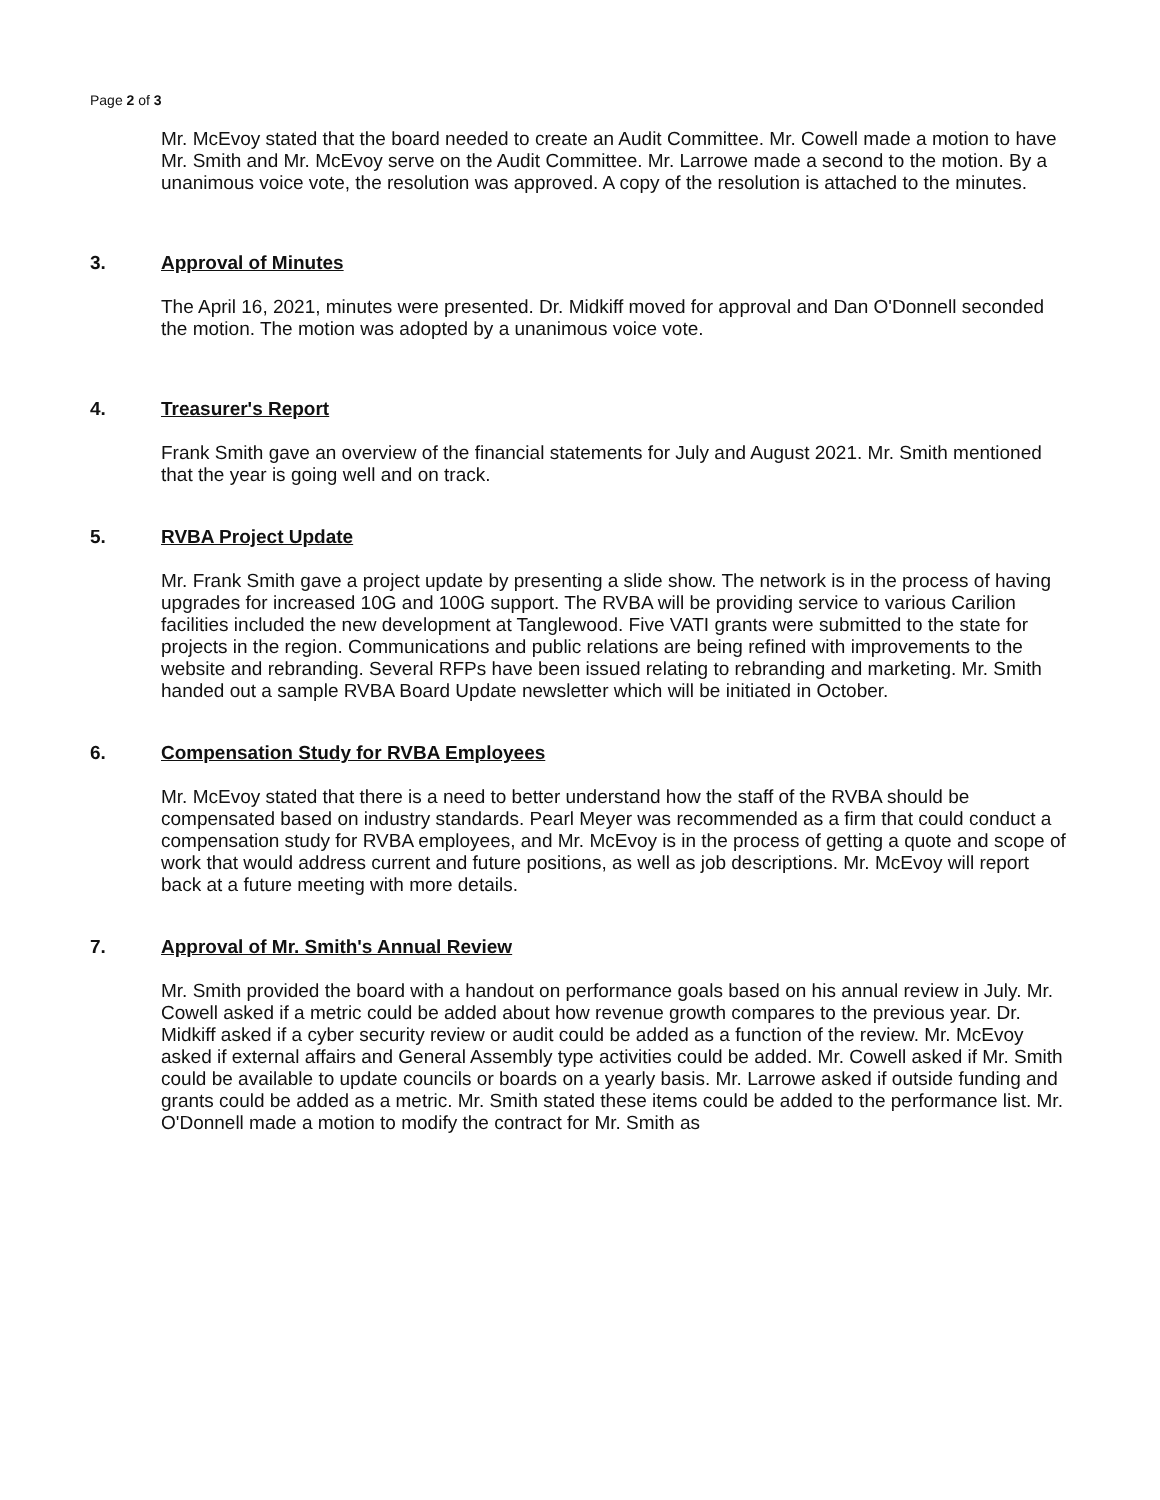Page 2 of 3
Mr. McEvoy stated that the board needed to create an Audit Committee. Mr. Cowell made a motion to have Mr. Smith and Mr. McEvoy serve on the Audit Committee. Mr. Larrowe made a second to the motion. By a unanimous voice vote, the resolution was approved. A copy of the resolution is attached to the minutes.
3. Approval of Minutes
The April 16, 2021, minutes were presented. Dr. Midkiff moved for approval and Dan O'Donnell seconded the motion. The motion was adopted by a unanimous voice vote.
4. Treasurer's Report
Frank Smith gave an overview of the financial statements for July and August 2021. Mr. Smith mentioned that the year is going well and on track.
5. RVBA Project Update
Mr. Frank Smith gave a project update by presenting a slide show. The network is in the process of having upgrades for increased 10G and 100G support. The RVBA will be providing service to various Carilion facilities included the new development at Tanglewood. Five VATI grants were submitted to the state for projects in the region. Communications and public relations are being refined with improvements to the website and rebranding. Several RFPs have been issued relating to rebranding and marketing. Mr. Smith handed out a sample RVBA Board Update newsletter which will be initiated in October.
6. Compensation Study for RVBA Employees
Mr. McEvoy stated that there is a need to better understand how the staff of the RVBA should be compensated based on industry standards. Pearl Meyer was recommended as a firm that could conduct a compensation study for RVBA employees, and Mr. McEvoy is in the process of getting a quote and scope of work that would address current and future positions, as well as job descriptions. Mr. McEvoy will report back at a future meeting with more details.
7. Approval of Mr. Smith's Annual Review
Mr. Smith provided the board with a handout on performance goals based on his annual review in July. Mr. Cowell asked if a metric could be added about how revenue growth compares to the previous year. Dr. Midkiff asked if a cyber security review or audit could be added as a function of the review. Mr. McEvoy asked if external affairs and General Assembly type activities could be added. Mr. Cowell asked if Mr. Smith could be available to update councils or boards on a yearly basis. Mr. Larrowe asked if outside funding and grants could be added as a metric. Mr. Smith stated these items could be added to the performance list. Mr. O'Donnell made a motion to modify the contract for Mr. Smith as